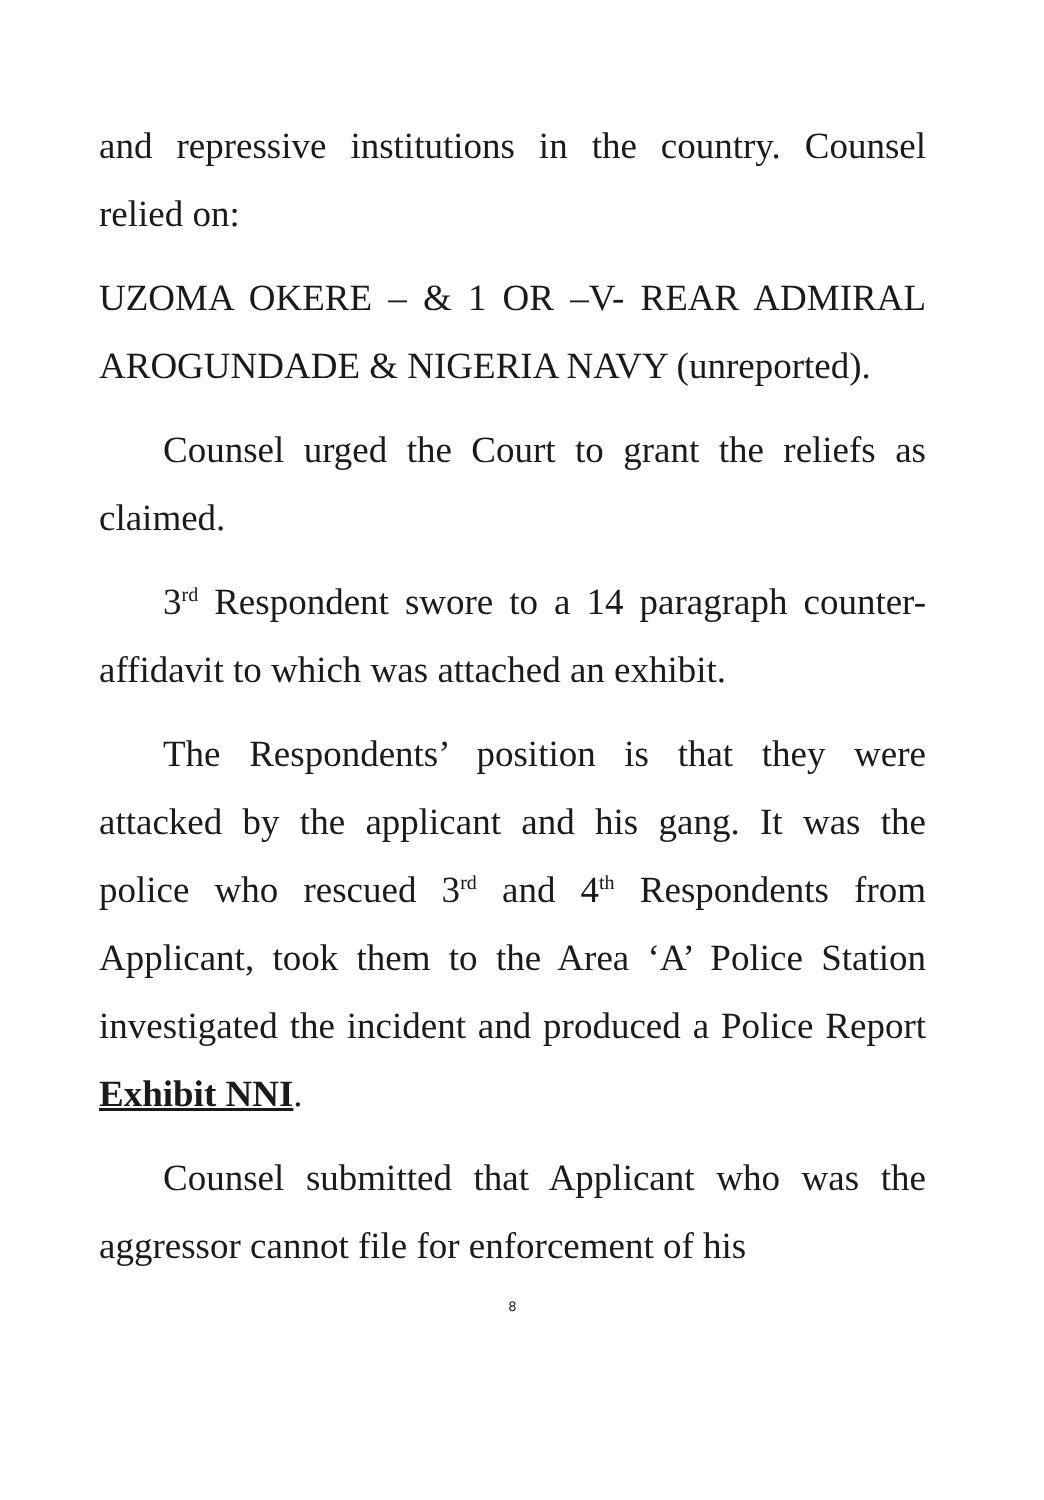and repressive institutions in the country. Counsel relied on:
UZOMA OKERE – & 1 OR –V- REAR ADMIRAL AROGUNDADE & NIGERIA NAVY (unreported).
Counsel urged the Court to grant the reliefs as claimed.
3<sup>rd</sup> Respondent swore to a 14 paragraph counter-affidavit to which was attached an exhibit.
The Respondents’ position is that they were attacked by the applicant and his gang. It was the police who rescued 3<sup>rd</sup> and 4<sup>th</sup> Respondents from Applicant, took them to the Area ‘A’ Police Station investigated the incident and produced a Police Report Exhibit NNI.
Counsel submitted that Applicant who was the aggressor cannot file for enforcement of his
8